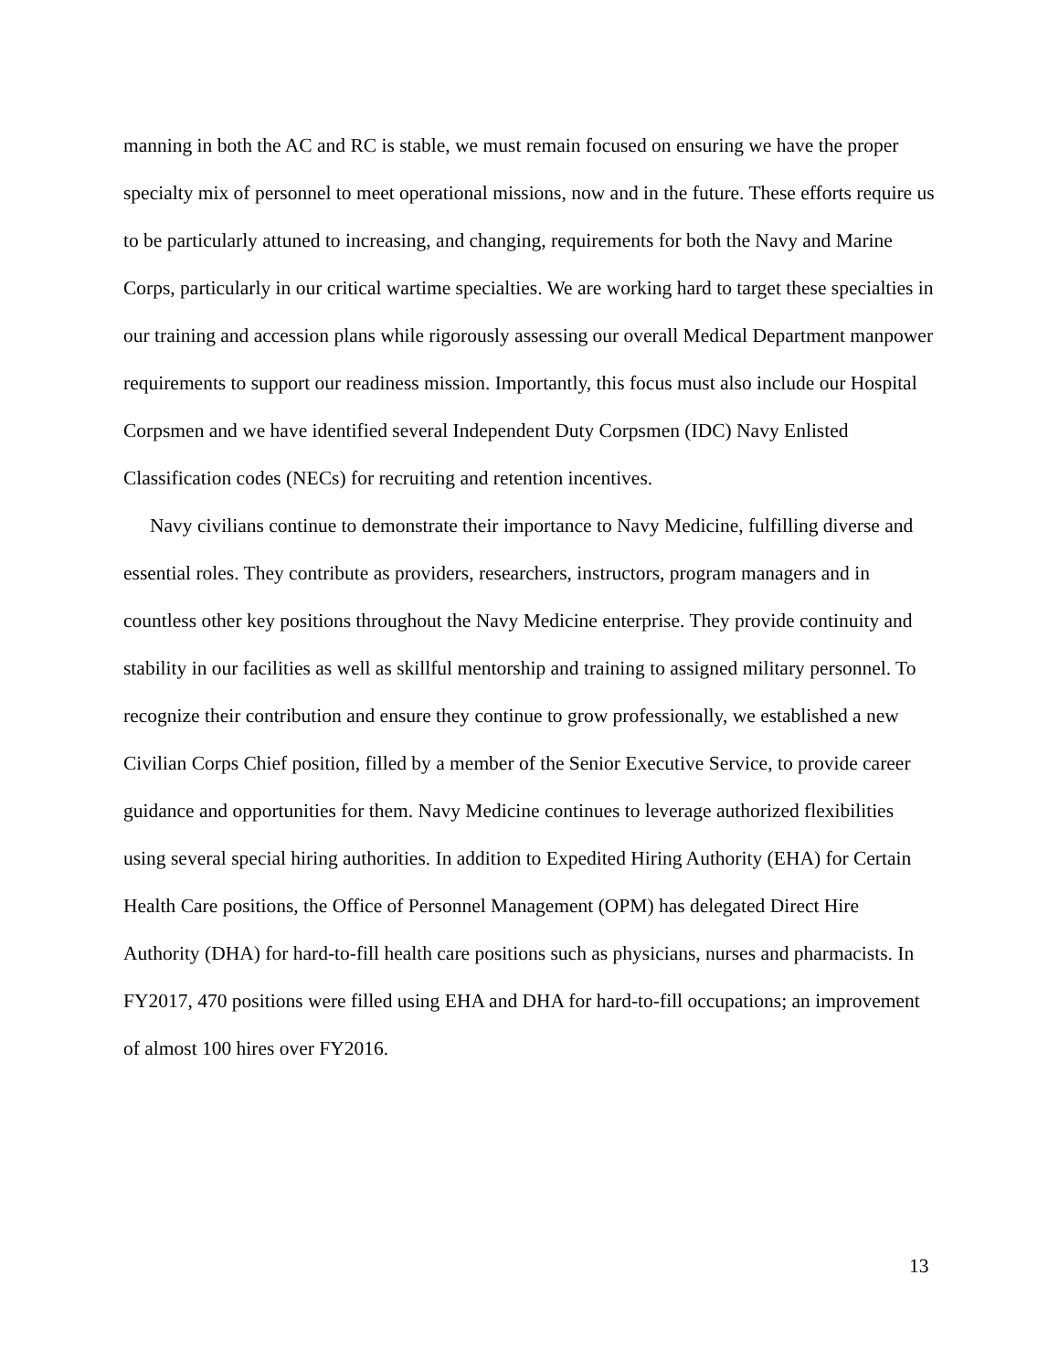manning in both the AC and RC is stable, we must remain focused on ensuring we have the proper specialty mix of personnel to meet operational missions, now and in the future. These efforts require us to be particularly attuned to increasing, and changing, requirements for both the Navy and Marine Corps, particularly in our critical wartime specialties. We are working hard to target these specialties in our training and accession plans while rigorously assessing our overall Medical Department manpower requirements to support our readiness mission. Importantly, this focus must also include our Hospital Corpsmen and we have identified several Independent Duty Corpsmen (IDC) Navy Enlisted Classification codes (NECs) for recruiting and retention incentives.
Navy civilians continue to demonstrate their importance to Navy Medicine, fulfilling diverse and essential roles. They contribute as providers, researchers, instructors, program managers and in countless other key positions throughout the Navy Medicine enterprise. They provide continuity and stability in our facilities as well as skillful mentorship and training to assigned military personnel. To recognize their contribution and ensure they continue to grow professionally, we established a new Civilian Corps Chief position, filled by a member of the Senior Executive Service, to provide career guidance and opportunities for them. Navy Medicine continues to leverage authorized flexibilities using several special hiring authorities. In addition to Expedited Hiring Authority (EHA) for Certain Health Care positions, the Office of Personnel Management (OPM) has delegated Direct Hire Authority (DHA) for hard-to-fill health care positions such as physicians, nurses and pharmacists. In FY2017, 470 positions were filled using EHA and DHA for hard-to-fill occupations; an improvement of almost 100 hires over FY2016.
13